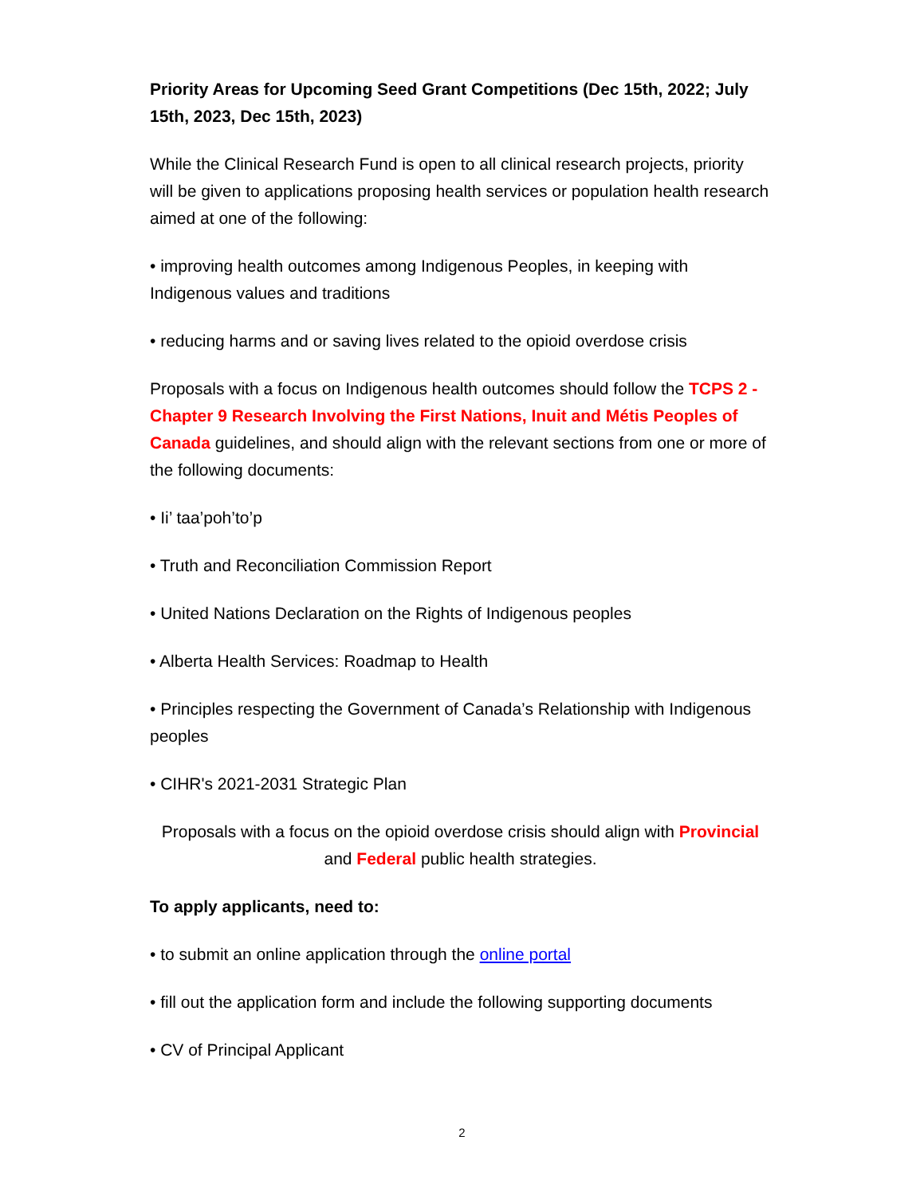Priority Areas for Upcoming Seed Grant Competitions (Dec 15th, 2022; July 15th, 2023, Dec 15th, 2023)
While the Clinical Research Fund is open to all clinical research projects, priority will be given to applications proposing health services or population health research aimed at one of the following:
• improving health outcomes among Indigenous Peoples, in keeping with Indigenous values and traditions
• reducing harms and or saving lives related to the opioid overdose crisis
Proposals with a focus on Indigenous health outcomes should follow the TCPS 2 - Chapter 9 Research Involving the First Nations, Inuit and Métis Peoples of Canada guidelines, and should align with the relevant sections from one or more of the following documents:
• Ii’ taa’poh’to’p
• Truth and Reconciliation Commission Report
• United Nations Declaration on the Rights of Indigenous peoples
• Alberta Health Services: Roadmap to Health
• Principles respecting the Government of Canada’s Relationship with Indigenous peoples
• CIHR's 2021-2031 Strategic Plan
Proposals with a focus on the opioid overdose crisis should align with Provincial and Federal public health strategies.
To apply applicants, need to:
• to submit an online application through the online portal
• fill out the application form and include the following supporting documents
• CV of Principal Applicant
2